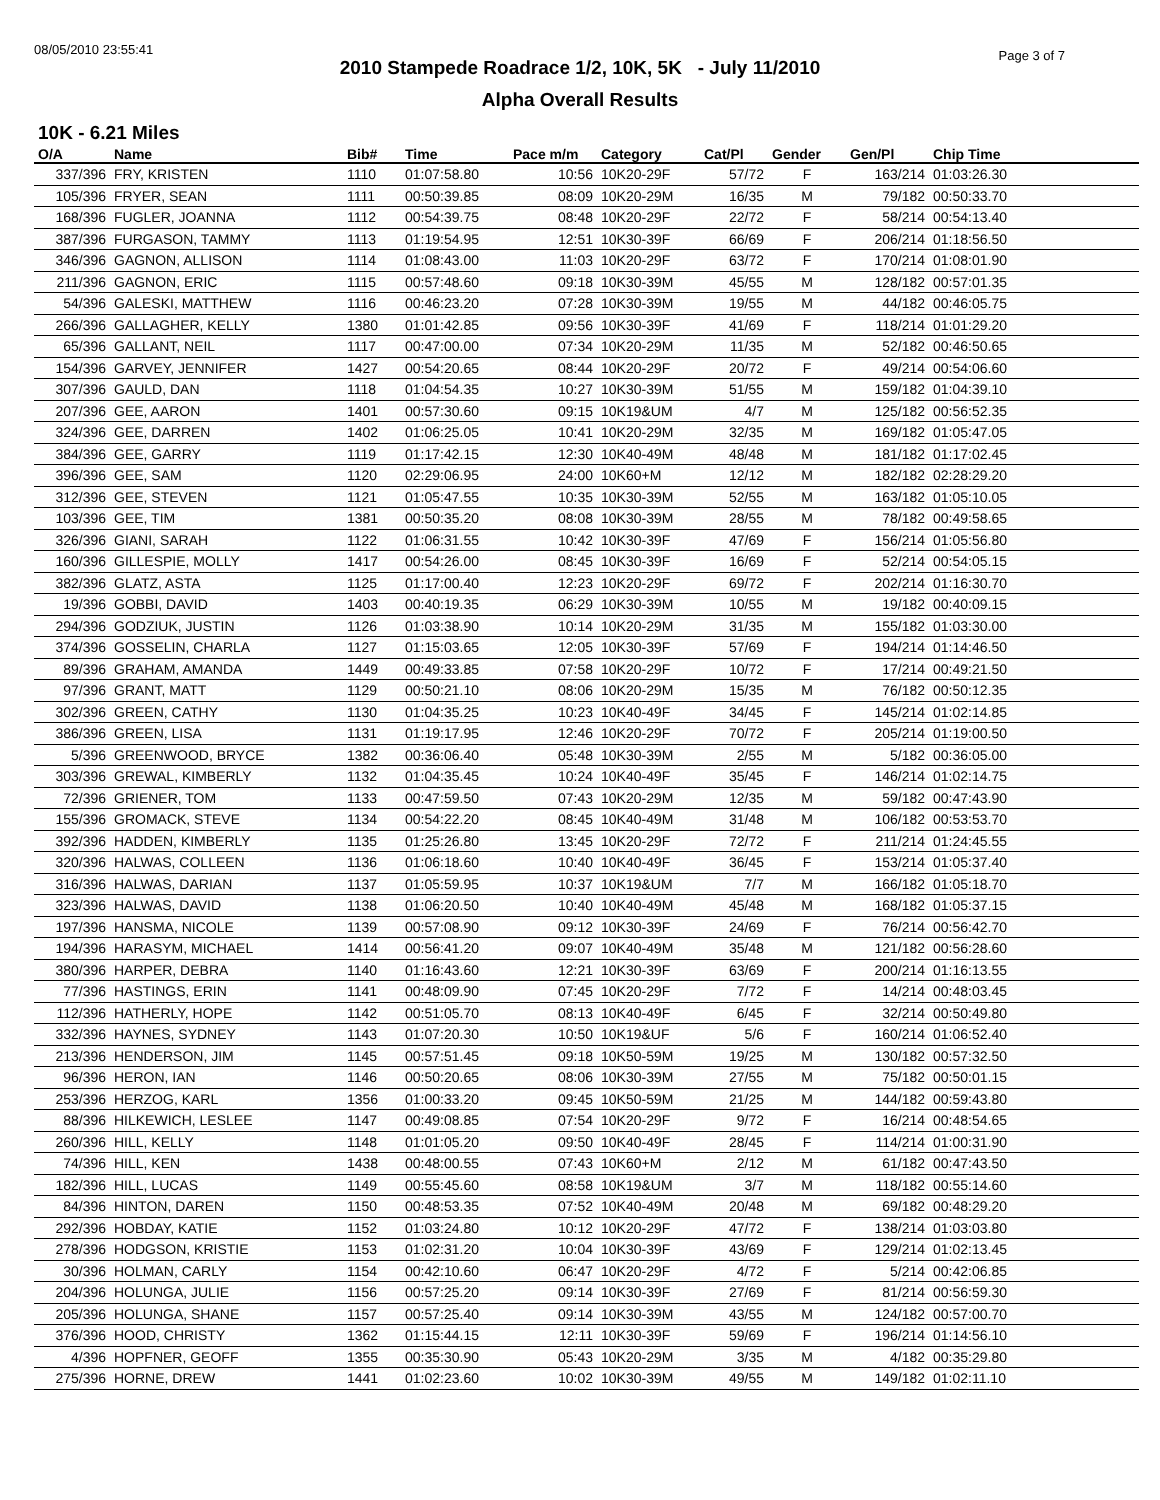08/05/2010 23:55:41 Page 3 of 7
2010 Stampede Roadrace 1/2, 10K, 5K - July 11/2010
Alpha Overall Results
10K - 6.21 Miles
| O/A | Name | Bib# | Time | Pace m/m | Category | Cat/Pl | Gender | Gen/Pl | Chip Time |
| --- | --- | --- | --- | --- | --- | --- | --- | --- | --- |
| 337/396 | FRY, KRISTEN | 1110 | 01:07:58.80 | 10:56 | 10K20-29F | 57/72 | F | 163/214 | 01:03:26.30 |
| 105/396 | FRYER, SEAN | 1111 | 00:50:39.85 | 08:09 | 10K20-29M | 16/35 | M | 79/182 | 00:50:33.70 |
| 168/396 | FUGLER, JOANNA | 1112 | 00:54:39.75 | 08:48 | 10K20-29F | 22/72 | F | 58/214 | 00:54:13.40 |
| 387/396 | FURGASON, TAMMY | 1113 | 01:19:54.95 | 12:51 | 10K30-39F | 66/69 | F | 206/214 | 01:18:56.50 |
| 346/396 | GAGNON, ALLISON | 1114 | 01:08:43.00 | 11:03 | 10K20-29F | 63/72 | F | 170/214 | 01:08:01.90 |
| 211/396 | GAGNON, ERIC | 1115 | 00:57:48.60 | 09:18 | 10K30-39M | 45/55 | M | 128/182 | 00:57:01.35 |
| 54/396 | GALESKI, MATTHEW | 1116 | 00:46:23.20 | 07:28 | 10K30-39M | 19/55 | M | 44/182 | 00:46:05.75 |
| 266/396 | GALLAGHER, KELLY | 1380 | 01:01:42.85 | 09:56 | 10K30-39F | 41/69 | F | 118/214 | 01:01:29.20 |
| 65/396 | GALLANT, NEIL | 1117 | 00:47:00.00 | 07:34 | 10K20-29M | 11/35 | M | 52/182 | 00:46:50.65 |
| 154/396 | GARVEY, JENNIFER | 1427 | 00:54:20.65 | 08:44 | 10K20-29F | 20/72 | F | 49/214 | 00:54:06.60 |
| 307/396 | GAULD, DAN | 1118 | 01:04:54.35 | 10:27 | 10K30-39M | 51/55 | M | 159/182 | 01:04:39.10 |
| 207/396 | GEE, AARON | 1401 | 00:57:30.60 | 09:15 | 10K19&UM | 4/7 | M | 125/182 | 00:56:52.35 |
| 324/396 | GEE, DARREN | 1402 | 01:06:25.05 | 10:41 | 10K20-29M | 32/35 | M | 169/182 | 01:05:47.05 |
| 384/396 | GEE, GARRY | 1119 | 01:17:42.15 | 12:30 | 10K40-49M | 48/48 | M | 181/182 | 01:17:02.45 |
| 396/396 | GEE, SAM | 1120 | 02:29:06.95 | 24:00 | 10K60+M | 12/12 | M | 182/182 | 02:28:29.20 |
| 312/396 | GEE, STEVEN | 1121 | 01:05:47.55 | 10:35 | 10K30-39M | 52/55 | M | 163/182 | 01:05:10.05 |
| 103/396 | GEE, TIM | 1381 | 00:50:35.20 | 08:08 | 10K30-39M | 28/55 | M | 78/182 | 00:49:58.65 |
| 326/396 | GIANI, SARAH | 1122 | 01:06:31.55 | 10:42 | 10K30-39F | 47/69 | F | 156/214 | 01:05:56.80 |
| 160/396 | GILLESPIE, MOLLY | 1417 | 00:54:26.00 | 08:45 | 10K30-39F | 16/69 | F | 52/214 | 00:54:05.15 |
| 382/396 | GLATZ, ASTA | 1125 | 01:17:00.40 | 12:23 | 10K20-29F | 69/72 | F | 202/214 | 01:16:30.70 |
| 19/396 | GOBBI, DAVID | 1403 | 00:40:19.35 | 06:29 | 10K30-39M | 10/55 | M | 19/182 | 00:40:09.15 |
| 294/396 | GODZIUK, JUSTIN | 1126 | 01:03:38.90 | 10:14 | 10K20-29M | 31/35 | M | 155/182 | 01:03:30.00 |
| 374/396 | GOSSELIN, CHARLA | 1127 | 01:15:03.65 | 12:05 | 10K30-39F | 57/69 | F | 194/214 | 01:14:46.50 |
| 89/396 | GRAHAM, AMANDA | 1449 | 00:49:33.85 | 07:58 | 10K20-29F | 10/72 | F | 17/214 | 00:49:21.50 |
| 97/396 | GRANT, MATT | 1129 | 00:50:21.10 | 08:06 | 10K20-29M | 15/35 | M | 76/182 | 00:50:12.35 |
| 302/396 | GREEN, CATHY | 1130 | 01:04:35.25 | 10:23 | 10K40-49F | 34/45 | F | 145/214 | 01:02:14.85 |
| 386/396 | GREEN, LISA | 1131 | 01:19:17.95 | 12:46 | 10K20-29F | 70/72 | F | 205/214 | 01:19:00.50 |
| 5/396 | GREENWOOD, BRYCE | 1382 | 00:36:06.40 | 05:48 | 10K30-39M | 2/55 | M | 5/182 | 00:36:05.00 |
| 303/396 | GREWAL, KIMBERLY | 1132 | 01:04:35.45 | 10:24 | 10K40-49F | 35/45 | F | 146/214 | 01:02:14.75 |
| 72/396 | GRIENER, TOM | 1133 | 00:47:59.50 | 07:43 | 10K20-29M | 12/35 | M | 59/182 | 00:47:43.90 |
| 155/396 | GROMACK, STEVE | 1134 | 00:54:22.20 | 08:45 | 10K40-49M | 31/48 | M | 106/182 | 00:53:53.70 |
| 392/396 | HADDEN, KIMBERLY | 1135 | 01:25:26.80 | 13:45 | 10K20-29F | 72/72 | F | 211/214 | 01:24:45.55 |
| 320/396 | HALWAS, COLLEEN | 1136 | 01:06:18.60 | 10:40 | 10K40-49F | 36/45 | F | 153/214 | 01:05:37.40 |
| 316/396 | HALWAS, DARIAN | 1137 | 01:05:59.95 | 10:37 | 10K19&UM | 7/7 | M | 166/182 | 01:05:18.70 |
| 323/396 | HALWAS, DAVID | 1138 | 01:06:20.50 | 10:40 | 10K40-49M | 45/48 | M | 168/182 | 01:05:37.15 |
| 197/396 | HANSMA, NICOLE | 1139 | 00:57:08.90 | 09:12 | 10K30-39F | 24/69 | F | 76/214 | 00:56:42.70 |
| 194/396 | HARASYM, MICHAEL | 1414 | 00:56:41.20 | 09:07 | 10K40-49M | 35/48 | M | 121/182 | 00:56:28.60 |
| 380/396 | HARPER, DEBRA | 1140 | 01:16:43.60 | 12:21 | 10K30-39F | 63/69 | F | 200/214 | 01:16:13.55 |
| 77/396 | HASTINGS, ERIN | 1141 | 00:48:09.90 | 07:45 | 10K20-29F | 7/72 | F | 14/214 | 00:48:03.45 |
| 112/396 | HATHERLY, HOPE | 1142 | 00:51:05.70 | 08:13 | 10K40-49F | 6/45 | F | 32/214 | 00:50:49.80 |
| 332/396 | HAYNES, SYDNEY | 1143 | 01:07:20.30 | 10:50 | 10K19&UF | 5/6 | F | 160/214 | 01:06:52.40 |
| 213/396 | HENDERSON, JIM | 1145 | 00:57:51.45 | 09:18 | 10K50-59M | 19/25 | M | 130/182 | 00:57:32.50 |
| 96/396 | HERON, IAN | 1146 | 00:50:20.65 | 08:06 | 10K30-39M | 27/55 | M | 75/182 | 00:50:01.15 |
| 253/396 | HERZOG, KARL | 1356 | 01:00:33.20 | 09:45 | 10K50-59M | 21/25 | M | 144/182 | 00:59:43.80 |
| 88/396 | HILKEWICH, LESLEE | 1147 | 00:49:08.85 | 07:54 | 10K20-29F | 9/72 | F | 16/214 | 00:48:54.65 |
| 260/396 | HILL, KELLY | 1148 | 01:01:05.20 | 09:50 | 10K40-49F | 28/45 | F | 114/214 | 01:00:31.90 |
| 74/396 | HILL, KEN | 1438 | 00:48:00.55 | 07:43 | 10K60+M | 2/12 | M | 61/182 | 00:47:43.50 |
| 182/396 | HILL, LUCAS | 1149 | 00:55:45.60 | 08:58 | 10K19&UM | 3/7 | M | 118/182 | 00:55:14.60 |
| 84/396 | HINTON, DAREN | 1150 | 00:48:53.35 | 07:52 | 10K40-49M | 20/48 | M | 69/182 | 00:48:29.20 |
| 292/396 | HOBDAY, KATIE | 1152 | 01:03:24.80 | 10:12 | 10K20-29F | 47/72 | F | 138/214 | 01:03:03.80 |
| 278/396 | HODGSON, KRISTIE | 1153 | 01:02:31.20 | 10:04 | 10K30-39F | 43/69 | F | 129/214 | 01:02:13.45 |
| 30/396 | HOLMAN, CARLY | 1154 | 00:42:10.60 | 06:47 | 10K20-29F | 4/72 | F | 5/214 | 00:42:06.85 |
| 204/396 | HOLUNGA, JULIE | 1156 | 00:57:25.20 | 09:14 | 10K30-39F | 27/69 | F | 81/214 | 00:56:59.30 |
| 205/396 | HOLUNGA, SHANE | 1157 | 00:57:25.40 | 09:14 | 10K30-39M | 43/55 | M | 124/182 | 00:57:00.70 |
| 376/396 | HOOD, CHRISTY | 1362 | 01:15:44.15 | 12:11 | 10K30-39F | 59/69 | F | 196/214 | 01:14:56.10 |
| 4/396 | HOPFNER, GEOFF | 1355 | 00:35:30.90 | 05:43 | 10K20-29M | 3/35 | M | 4/182 | 00:35:29.80 |
| 275/396 | HORNE, DREW | 1441 | 01:02:23.60 | 10:02 | 10K30-39M | 49/55 | M | 149/182 | 01:02:11.10 |